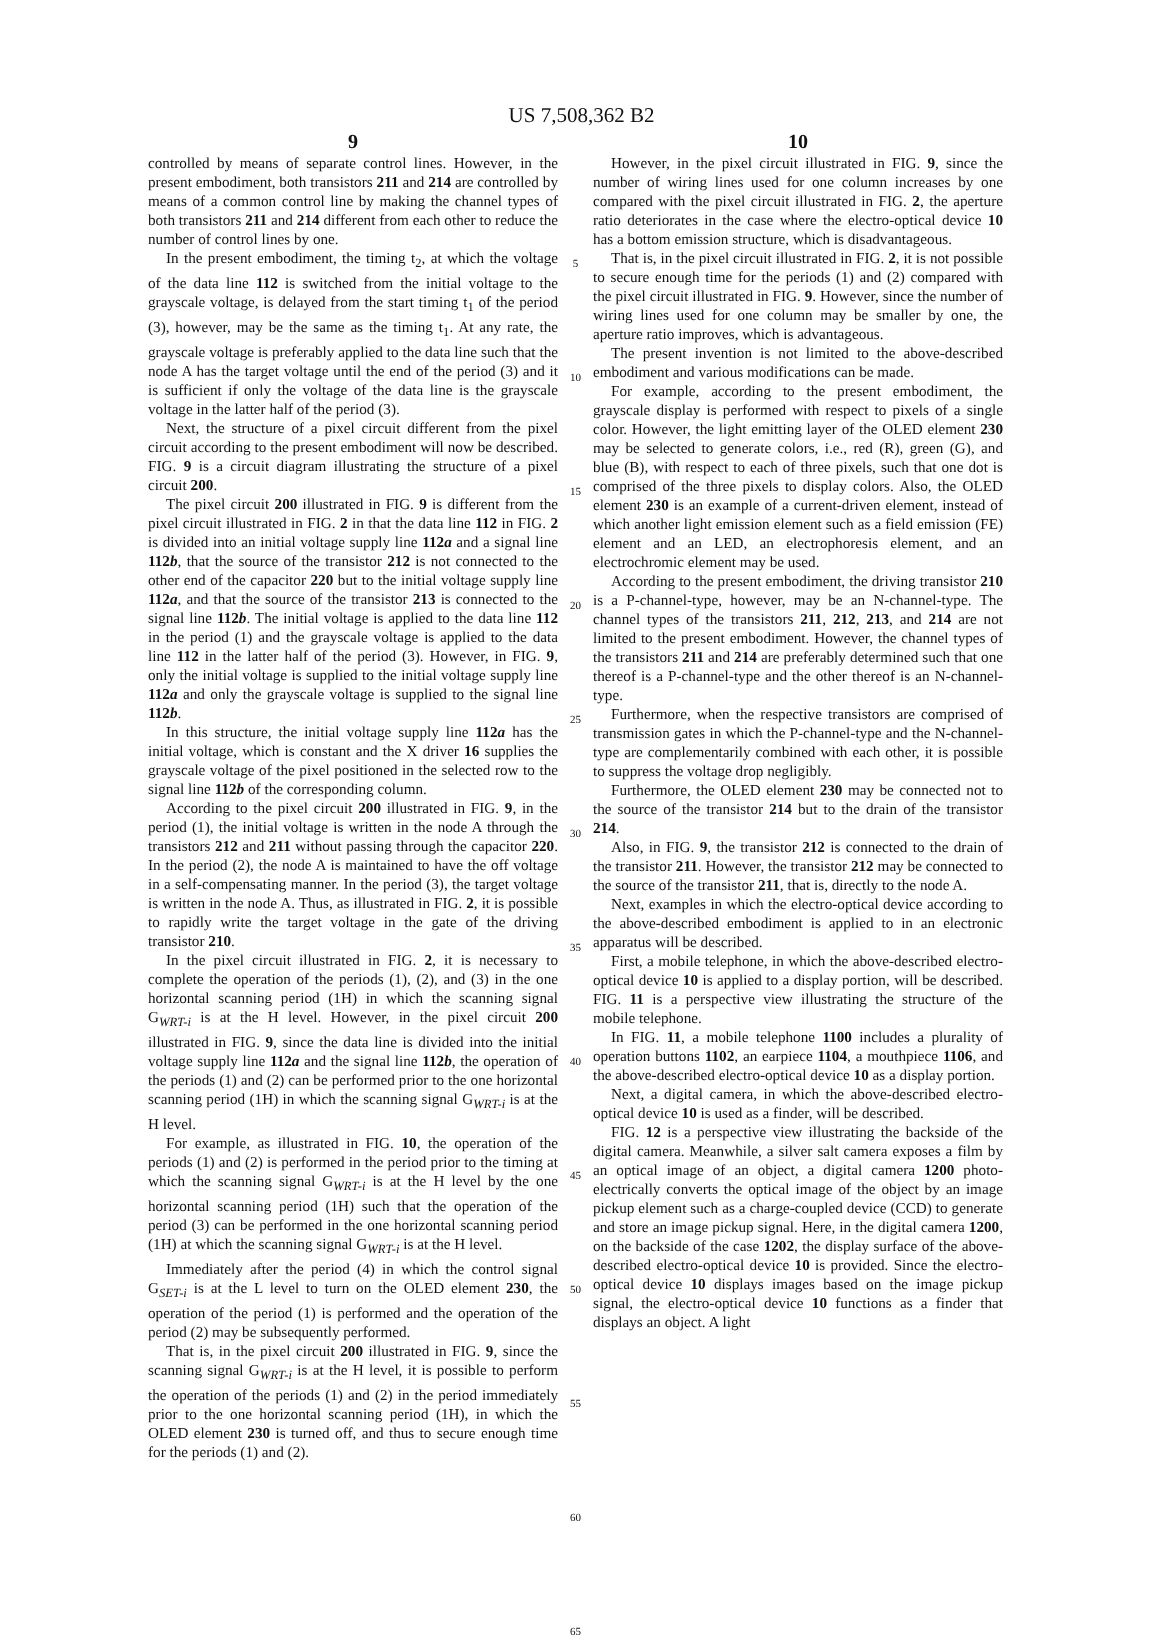US 7,508,362 B2
9
controlled by means of separate control lines. However, in the present embodiment, both transistors 211 and 214 are controlled by means of a common control line by making the channel types of both transistors 211 and 214 different from each other to reduce the number of control lines by one.
In the present embodiment, the timing t<sub>2</sub>, at which the voltage of the data line 112 is switched from the initial voltage to the grayscale voltage, is delayed from the start timing t<sub>1</sub> of the period (3), however, may be the same as the timing t<sub>1</sub>. At any rate, the grayscale voltage is preferably applied to the data line such that the node A has the target voltage until the end of the period (3) and it is sufficient if only the voltage of the data line is the grayscale voltage in the latter half of the period (3).
Next, the structure of a pixel circuit different from the pixel circuit according to the present embodiment will now be described. FIG. 9 is a circuit diagram illustrating the structure of a pixel circuit 200.
The pixel circuit 200 illustrated in FIG. 9 is different from the pixel circuit illustrated in FIG. 2 in that the data line 112 in FIG. 2 is divided into an initial voltage supply line 112a and a signal line 112b, that the source of the transistor 212 is not connected to the other end of the capacitor 220 but to the initial voltage supply line 112a, and that the source of the transistor 213 is connected to the signal line 112b. The initial voltage is applied to the data line 112 in the period (1) and the grayscale voltage is applied to the data line 112 in the latter half of the period (3). However, in FIG. 9, only the initial voltage is supplied to the initial voltage supply line 112a and only the grayscale voltage is supplied to the signal line 112b.
In this structure, the initial voltage supply line 112a has the initial voltage, which is constant and the X driver 16 supplies the grayscale voltage of the pixel positioned in the selected row to the signal line 112b of the corresponding column.
According to the pixel circuit 200 illustrated in FIG. 9, in the period (1), the initial voltage is written in the node A through the transistors 212 and 211 without passing through the capacitor 220. In the period (2), the node A is maintained to have the off voltage in a self-compensating manner. In the period (3), the target voltage is written in the node A. Thus, as illustrated in FIG. 2, it is possible to rapidly write the target voltage in the gate of the driving transistor 210.
In the pixel circuit illustrated in FIG. 2, it is necessary to complete the operation of the periods (1), (2), and (3) in the one horizontal scanning period (1H) in which the scanning signal G<sub>WRT-i</sub> is at the H level. However, in the pixel circuit 200 illustrated in FIG. 9, since the data line is divided into the initial voltage supply line 112a and the signal line 112b, the operation of the periods (1) and (2) can be performed prior to the one horizontal scanning period (1H) in which the scanning signal G<sub>WRT-i</sub> is at the H level.
For example, as illustrated in FIG. 10, the operation of the periods (1) and (2) is performed in the period prior to the timing at which the scanning signal G<sub>WRT-i</sub> is at the H level by the one horizontal scanning period (1H) such that the operation of the period (3) can be performed in the one horizontal scanning period (1H) at which the scanning signal G<sub>WRT-i</sub> is at the H level.
Immediately after the period (4) in which the control signal G<sub>SET-i</sub> is at the L level to turn on the OLED element 230, the operation of the period (1) is performed and the operation of the period (2) may be subsequently performed.
That is, in the pixel circuit 200 illustrated in FIG. 9, since the scanning signal G<sub>WRT-i</sub> is at the H level, it is possible to perform the operation of the periods (1) and (2) in the period immediately prior to the one horizontal scanning period (1H), in which the OLED element 230 is turned off, and thus to secure enough time for the periods (1) and (2).
5
10
15
20
25
30
35
40
45
50
55
60
65
10
However, in the pixel circuit illustrated in FIG. 9, since the number of wiring lines used for one column increases by one compared with the pixel circuit illustrated in FIG. 2, the aperture ratio deteriorates in the case where the electro-optical device 10 has a bottom emission structure, which is disadvantageous.
That is, in the pixel circuit illustrated in FIG. 2, it is not possible to secure enough time for the periods (1) and (2) compared with the pixel circuit illustrated in FIG. 9. However, since the number of wiring lines used for one column may be smaller by one, the aperture ratio improves, which is advantageous.
The present invention is not limited to the above-described embodiment and various modifications can be made.
For example, according to the present embodiment, the grayscale display is performed with respect to pixels of a single color. However, the light emitting layer of the OLED element 230 may be selected to generate colors, i.e., red (R), green (G), and blue (B), with respect to each of three pixels, such that one dot is comprised of the three pixels to display colors. Also, the OLED element 230 is an example of a current-driven element, instead of which another light emission element such as a field emission (FE) element and an LED, an electrophoresis element, and an electrochromic element may be used.
According to the present embodiment, the driving transistor 210 is a P-channel-type, however, may be an N-channel-type. The channel types of the transistors 211, 212, 213, and 214 are not limited to the present embodiment. However, the channel types of the transistors 211 and 214 are preferably determined such that one thereof is a P-channel-type and the other thereof is an N-channel-type.
Furthermore, when the respective transistors are comprised of transmission gates in which the P-channel-type and the N-channel-type are complementarily combined with each other, it is possible to suppress the voltage drop negligibly.
Furthermore, the OLED element 230 may be connected not to the source of the transistor 214 but to the drain of the transistor 214.
Also, in FIG. 9, the transistor 212 is connected to the drain of the transistor 211. However, the transistor 212 may be connected to the source of the transistor 211, that is, directly to the node A.
Next, examples in which the electro-optical device according to the above-described embodiment is applied to in an electronic apparatus will be described.
First, a mobile telephone, in which the above-described electro-optical device 10 is applied to a display portion, will be described. FIG. 11 is a perspective view illustrating the structure of the mobile telephone.
In FIG. 11, a mobile telephone 1100 includes a plurality of operation buttons 1102, an earpiece 1104, a mouthpiece 1106, and the above-described electro-optical device 10 as a display portion.
Next, a digital camera, in which the above-described electro-optical device 10 is used as a finder, will be described.
FIG. 12 is a perspective view illustrating the backside of the digital camera. Meanwhile, a silver salt camera exposes a film by an optical image of an object, a digital camera 1200 photo-electrically converts the optical image of the object by an image pickup element such as a charge-coupled device (CCD) to generate and store an image pickup signal. Here, in the digital camera 1200, on the backside of the case 1202, the display surface of the above-described electro-optical device 10 is provided. Since the electro-optical device 10 displays images based on the image pickup signal, the electro-optical device 10 functions as a finder that displays an object. A light